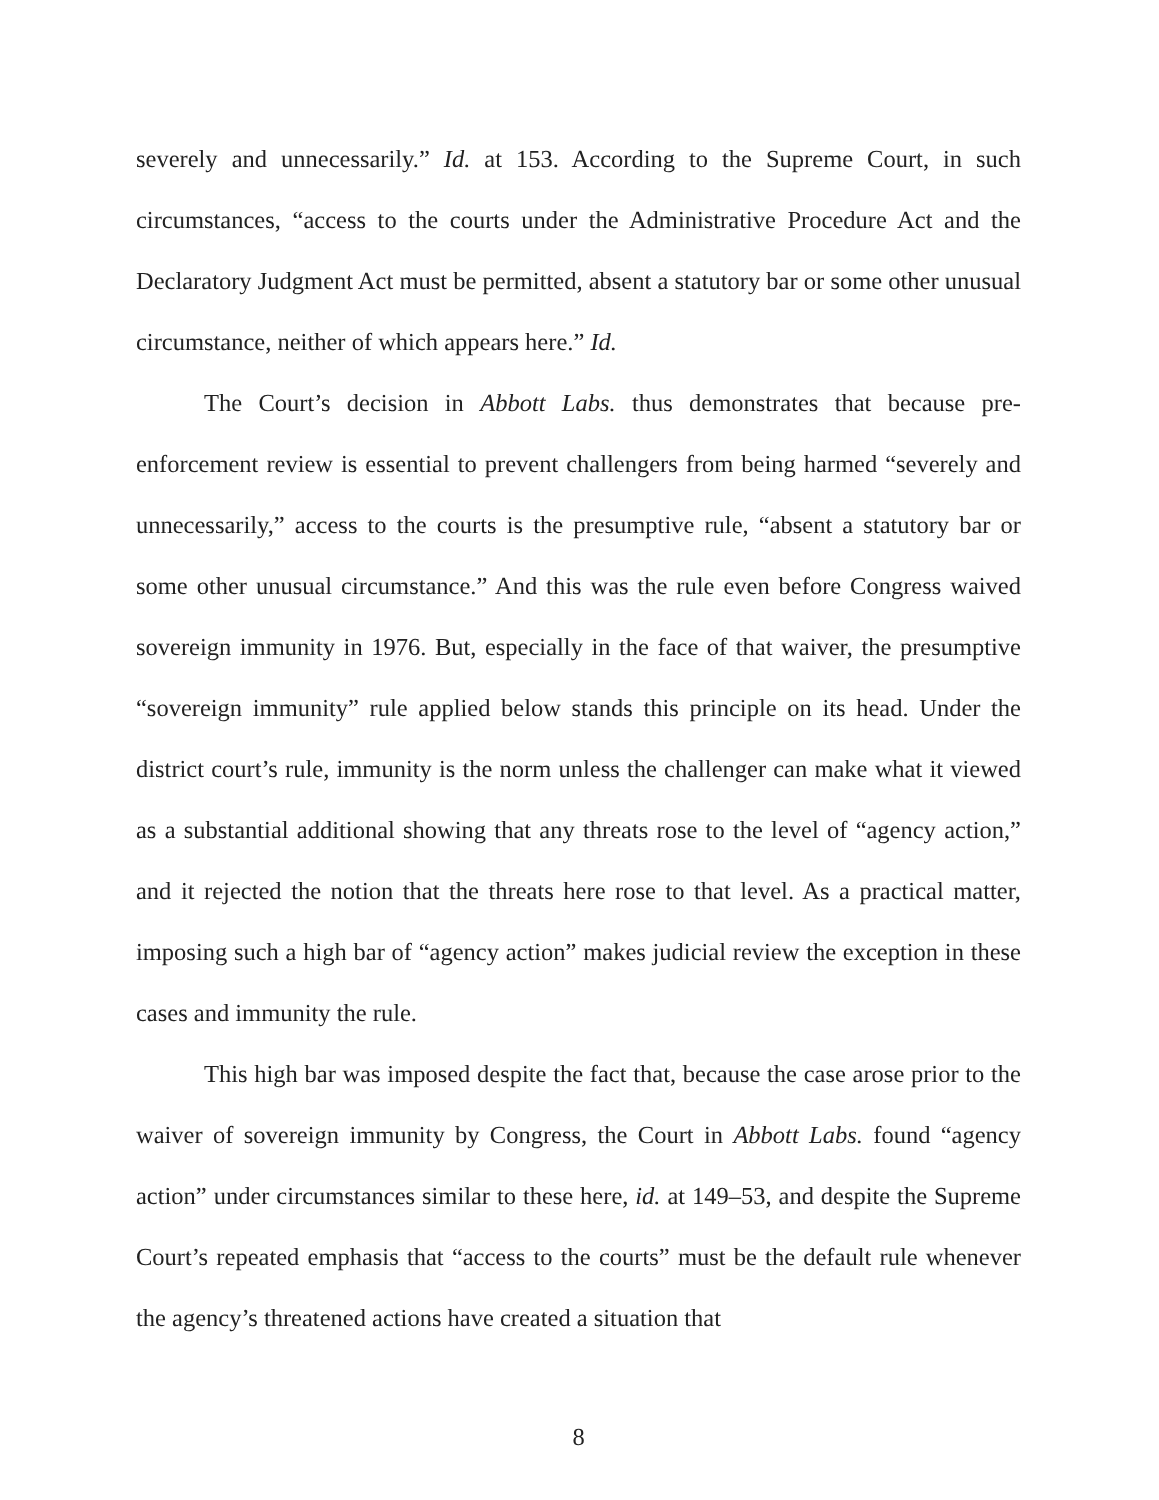severely and unnecessarily.” Id. at 153. According to the Supreme Court, in such circumstances, “access to the courts under the Administrative Procedure Act and the Declaratory Judgment Act must be permitted, absent a statutory bar or some other unusual circumstance, neither of which appears here.” Id.
The Court’s decision in Abbott Labs. thus demonstrates that because pre-enforcement review is essential to prevent challengers from being harmed “severely and unnecessarily,” access to the courts is the presumptive rule, “absent a statutory bar or some other unusual circumstance.” And this was the rule even before Congress waived sovereign immunity in 1976. But, especially in the face of that waiver, the presumptive “sovereign immunity” rule applied below stands this principle on its head. Under the district court’s rule, immunity is the norm unless the challenger can make what it viewed as a substantial additional showing that any threats rose to the level of “agency action,” and it rejected the notion that the threats here rose to that level. As a practical matter, imposing such a high bar of “agency action” makes judicial review the exception in these cases and immunity the rule.
This high bar was imposed despite the fact that, because the case arose prior to the waiver of sovereign immunity by Congress, the Court in Abbott Labs. found “agency action” under circumstances similar to these here, id. at 149–53, and despite the Supreme Court’s repeated emphasis that “access to the courts” must be the default rule whenever the agency’s threatened actions have created a situation that
8